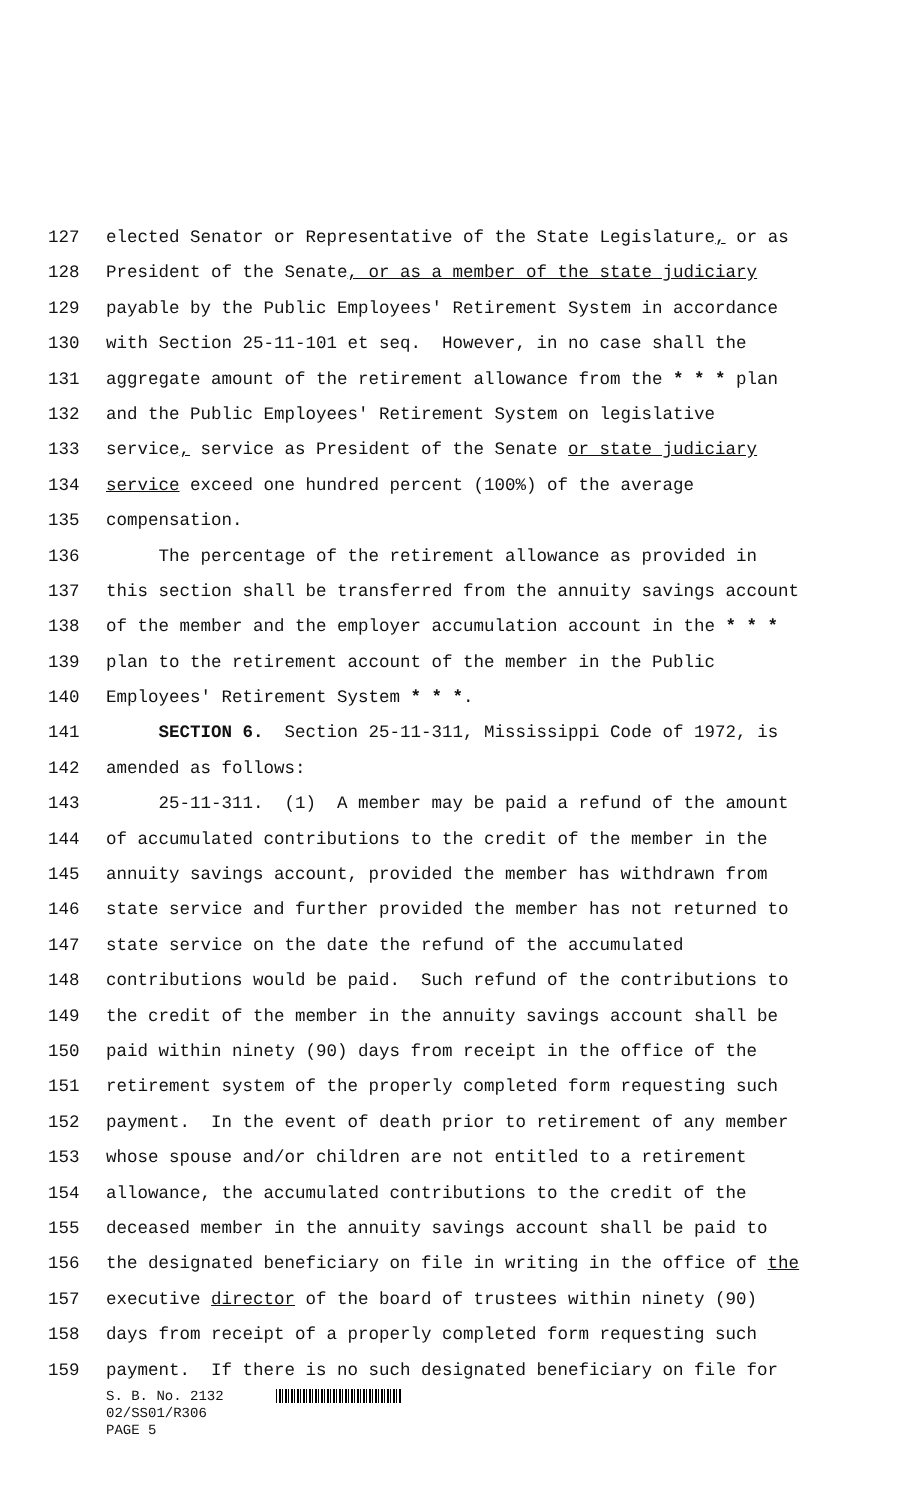127 elected Senator or Representative of the State Legislature, or as
128 President of the Senate, or as a member of the state judiciary
129 payable by the Public Employees' Retirement System in accordance
130 with Section 25-11-101 et seq. However, in no case shall the
131 aggregate amount of the retirement allowance from the * * * plan
132 and the Public Employees' Retirement System on legislative
133 service, service as President of the Senate or state judiciary
134 service exceed one hundred percent (100%) of the average
135 compensation.
136 The percentage of the retirement allowance as provided in
137 this section shall be transferred from the annuity savings account
138 of the member and the employer accumulation account in the * * *
139 plan to the retirement account of the member in the Public
140 Employees' Retirement System * * *.
141 SECTION 6. Section 25-11-311, Mississippi Code of 1972, is
142 amended as follows:
143 25-11-311. (1) A member may be paid a refund of the amount
144 of accumulated contributions to the credit of the member in the
145 annuity savings account, provided the member has withdrawn from
146 state service and further provided the member has not returned to
147 state service on the date the refund of the accumulated
148 contributions would be paid. Such refund of the contributions to
149 the credit of the member in the annuity savings account shall be
150 paid within ninety (90) days from receipt in the office of the
151 retirement system of the properly completed form requesting such
152 payment. In the event of death prior to retirement of any member
153 whose spouse and/or children are not entitled to a retirement
154 allowance, the accumulated contributions to the credit of the
155 deceased member in the annuity savings account shall be paid to
156 the designated beneficiary on file in writing in the office of the
157 executive director of the board of trustees within ninety (90)
158 days from receipt of a properly completed form requesting such
159 payment. If there is no such designated beneficiary on file for
S. B. No. 2132
02/SS01/R306
PAGE 5